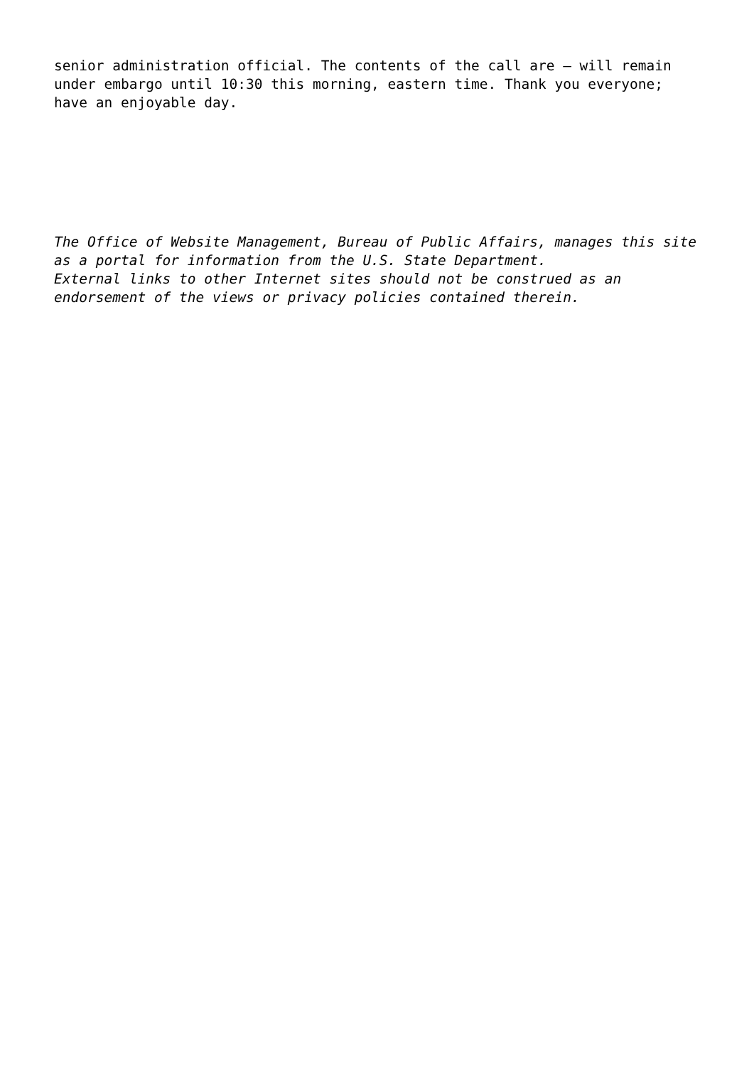senior administration official. The contents of the call are – will remain
under embargo until 10:30 this morning, eastern time. Thank you everyone;
have an enjoyable day.
The Office of Website Management, Bureau of Public Affairs, manages this site
as a portal for information from the U.S. State Department.
External links to other Internet sites should not be construed as an
endorsement of the views or privacy policies contained therein.